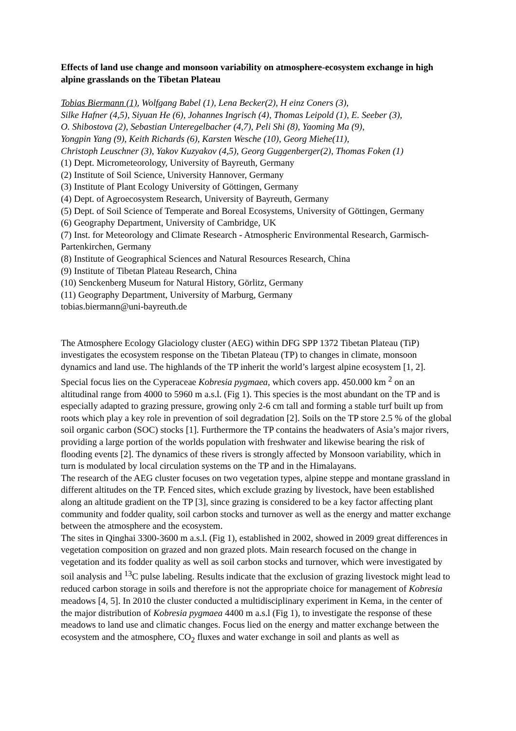Effects of land use change and monsoon variability on atmosphere-ecosystem exchange in high alpine grasslands on the Tibetan Plateau
Tobias Biermann (1), Wolfgang Babel (1), Lena Becker(2), H einz Coners (3),
Silke Hafner (4,5), Siyuan He (6), Johannes Ingrisch (4), Thomas Leipold (1), E. Seeber (3),
O. Shibostova (2), Sebastian Unteregelbacher (4,7), Peli Shi (8), Yaoming Ma (9),
Yongpin Yang (9), Keith Richards (6), Karsten Wesche (10), Georg Miehe(11),
Christoph Leuschner (3), Yakov Kuzyakov (4,5), Georg Guggenberger(2), Thomas Foken (1)
(1) Dept. Micrometeorology, University of Bayreuth, Germany
(2) Institute of Soil Science, University Hannover, Germany
(3) Institute of Plant Ecology University of Göttingen, Germany
(4) Dept. of Agroecosystem Research, University of Bayreuth, Germany
(5) Dept. of Soil Science of Temperate and Boreal Ecosystems, University of Göttingen, Germany
(6) Geography Department, University of Cambridge, UK
(7) Inst. for Meteorology and Climate Research - Atmospheric Environmental Research, Garmisch-Partenkirchen, Germany
(8) Institute of Geographical Sciences and Natural Resources Research, China
(9) Institute of Tibetan Plateau Research, China
(10) Senckenberg Museum for Natural History, Görlitz, Germany
(11) Geography Department, University of Marburg, Germany
tobias.biermann@uni-bayreuth.de
The Atmosphere Ecology Glaciology cluster (AEG) within DFG SPP 1372 Tibetan Plateau (TiP) investigates the ecosystem response on the Tibetan Plateau (TP) to changes in climate, monsoon dynamics and land use. The highlands of the TP inherit the world’s largest alpine ecosystem [1, 2]. Special focus lies on the Cyperaceae Kobresia pygmaea, which covers app. 450.000 km <sup>2</sup> on an altitudinal range from 4000 to 5960 m a.s.l. (Fig 1). This species is the most abundant on the TP and is especially adapted to grazing pressure, growing only 2-6 cm tall and forming a stable turf built up from roots which play a key role in prevention of soil degradation [2]. Soils on the TP store 2.5 % of the global soil organic carbon (SOC) stocks [1]. Furthermore the TP contains the headwaters of Asia’s major rivers, providing a large portion of the worlds population with freshwater and likewise bearing the risk of flooding events [2]. The dynamics of these rivers is strongly affected by Monsoon variability, which in turn is modulated by local circulation systems on the TP and in the Himalayans.
The research of the AEG cluster focuses on two vegetation types, alpine steppe and montane grassland in different altitudes on the TP. Fenced sites, which exclude grazing by livestock, have been established along an altitude gradient on the TP [3], since grazing is considered to be a key factor affecting plant community and fodder quality, soil carbon stocks and turnover as well as the energy and matter exchange between the atmosphere and the ecosystem.
The sites in Qinghai 3300-3600 m a.s.l. (Fig 1), established in 2002, showed in 2009 great differences in vegetation composition on grazed and non grazed plots. Main research focused on the change in vegetation and its fodder quality as well as soil carbon stocks and turnover, which were investigated by soil analysis and <sup>13</sup>C pulse labeling. Results indicate that the exclusion of grazing livestock might lead to reduced carbon storage in soils and therefore is not the appropriate choice for management of Kobresia meadows [4, 5]. In 2010 the cluster conducted a multidisciplinary experiment in Kema, in the center of the major distribution of Kobresia pygmaea 4400 m a.s.l (Fig 1), to investigate the response of these meadows to land use and climatic changes. Focus lied on the energy and matter exchange between the ecosystem and the atmosphere, CO<sub>2</sub> fluxes and water exchange in soil and plants as well as